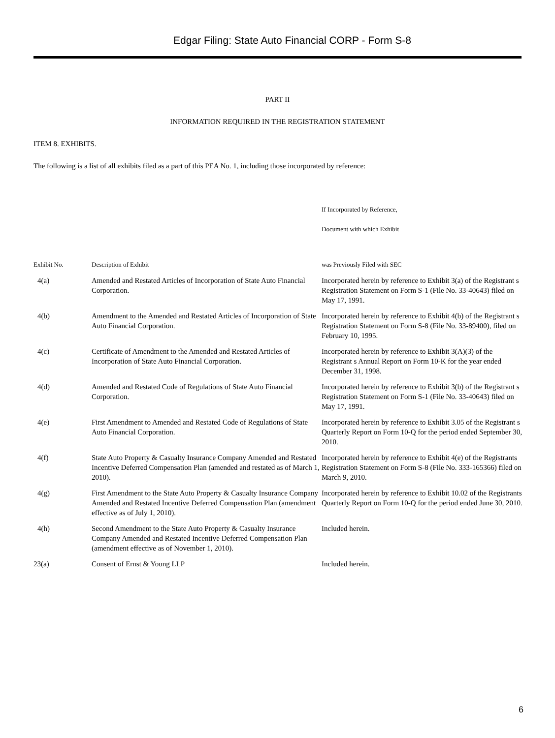Edgar Filing: State Auto Financial CORP - Form S-8
PART II
INFORMATION REQUIRED IN THE REGISTRATION STATEMENT
ITEM 8. EXHIBITS.
The following is a list of all exhibits filed as a part of this PEA No. 1, including those incorporated by reference:
| | | If Incorporated by Reference, Document with which Exhibit |
| --- | --- | --- |
| Exhibit No. | Description of Exhibit | was Previously Filed with SEC |
| 4(a) | Amended and Restated Articles of Incorporation of State Auto Financial Corporation. | Incorporated herein by reference to Exhibit 3(a) of the Registrant s Registration Statement on Form S-1 (File No. 33-40643) filed on May 17, 1991. |
| 4(b) | Amendment to the Amended and Restated Articles of Incorporation of State Auto Financial Corporation. | Incorporated herein by reference to Exhibit 4(b) of the Registrant s Registration Statement on Form S-8 (File No. 33-89400), filed on February 10, 1995. |
| 4(c) | Certificate of Amendment to the Amended and Restated Articles of Incorporation of State Auto Financial Corporation. | Incorporated herein by reference to Exhibit 3(A)(3) of the Registrant s Annual Report on Form 10-K for the year ended December 31, 1998. |
| 4(d) | Amended and Restated Code of Regulations of State Auto Financial Corporation. | Incorporated herein by reference to Exhibit 3(b) of the Registrant s Registration Statement on Form S-1 (File No. 33-40643) filed on May 17, 1991. |
| 4(e) | First Amendment to Amended and Restated Code of Regulations of State Auto Financial Corporation. | Incorporated herein by reference to Exhibit 3.05 of the Registrant s Quarterly Report on Form 10-Q for the period ended September 30, 2010. |
| 4(f) | State Auto Property & Casualty Insurance Company Amended and Restated Incentive Deferred Compensation Plan (amended and restated as of March 1, 2010). | Incorporated herein by reference to Exhibit 4(e) of the Registrants Registration Statement on Form S-8 (File No. 333-165366) filed on March 9, 2010. |
| 4(g) | First Amendment to the State Auto Property & Casualty Insurance Company Amended and Restated Incentive Deferred Compensation Plan (amendment effective as of July 1, 2010). | Incorporated herein by reference to Exhibit 10.02 of the Registrants Quarterly Report on Form 10-Q for the period ended June 30, 2010. |
| 4(h) | Second Amendment to the State Auto Property & Casualty Insurance Company Amended and Restated Incentive Deferred Compensation Plan (amendment effective as of November 1, 2010). | Included herein. |
| 23(a) | Consent of Ernst & Young LLP | Included herein. |
6